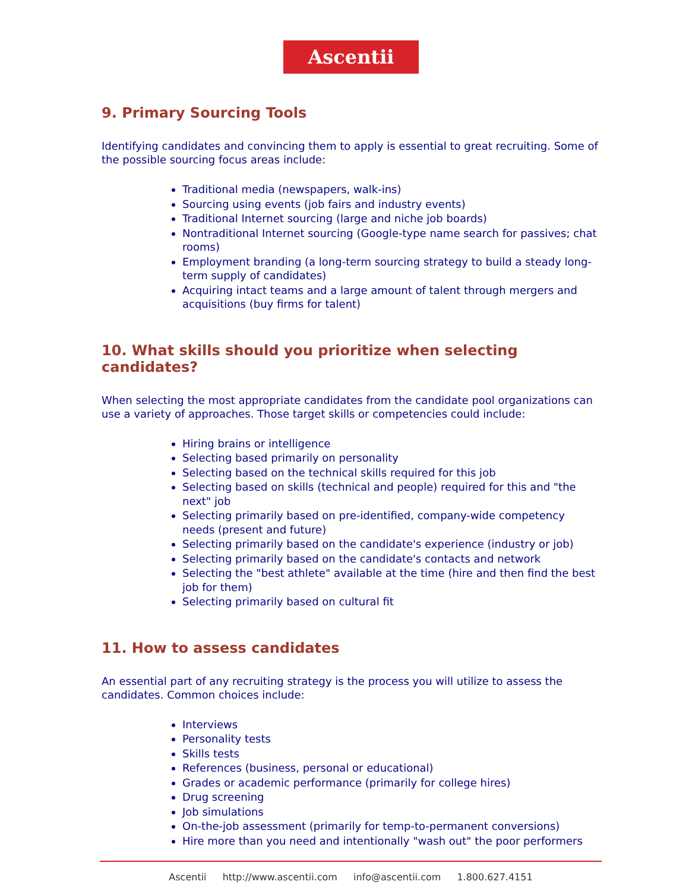Ascentii
9. Primary Sourcing Tools
Identifying candidates and convincing them to apply is essential to great recruiting. Some of the possible sourcing focus areas include:
Traditional media (newspapers, walk-ins)
Sourcing using events (job fairs and industry events)
Traditional Internet sourcing (large and niche job boards)
Nontraditional Internet sourcing (Google-type name search for passives; chat rooms)
Employment branding (a long-term sourcing strategy to build a steady long-term supply of candidates)
Acquiring intact teams and a large amount of talent through mergers and acquisitions (buy firms for talent)
10. What skills should you prioritize when selecting candidates?
When selecting the most appropriate candidates from the candidate pool organizations can use a variety of approaches. Those target skills or competencies could include:
Hiring brains or intelligence
Selecting based primarily on personality
Selecting based on the technical skills required for this job
Selecting based on skills (technical and people) required for this and "the next" job
Selecting primarily based on pre-identified, company-wide competency needs (present and future)
Selecting primarily based on the candidate's experience (industry or job)
Selecting primarily based on the candidate's contacts and network
Selecting the "best athlete" available at the time (hire and then find the best job for them)
Selecting primarily based on cultural fit
11. How to assess candidates
An essential part of any recruiting strategy is the process you will utilize to assess the candidates. Common choices include:
Interviews
Personality tests
Skills tests
References (business, personal or educational)
Grades or academic performance (primarily for college hires)
Drug screening
Job simulations
On-the-job assessment (primarily for temp-to-permanent conversions)
Hire more than you need and intentionally "wash out" the poor performers
Ascentii http://www.ascentii.com info@ascentii.com 1.800.627.4151